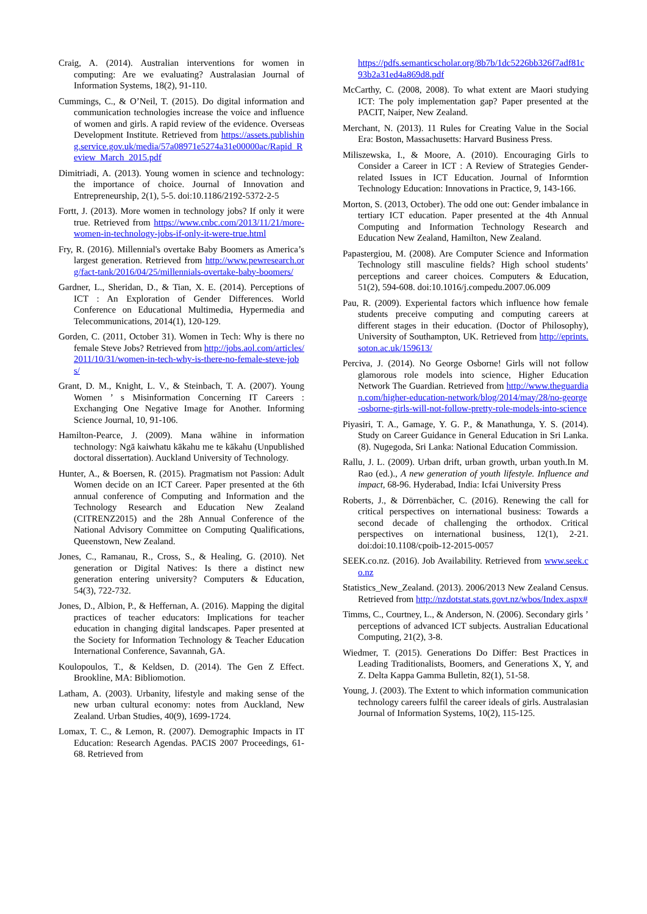Craig, A. (2014). Australian interventions for women in computing: Are we evaluating? Australasian Journal of Information Systems, 18(2), 91-110.
Cummings, C., & O’Neil, T. (2015). Do digital information and communication technologies increase the voice and influence of women and girls. A rapid review of the evidence. Overseas Development Institute. Retrieved from https://assets.publishing.service.gov.uk/media/57a08971e5274a31e00000ac/Rapid_Review_March_2015.pdf
Dimitriadi, A. (2013). Young women in science and technology: the importance of choice. Journal of Innovation and Entrepreneurship, 2(1), 5-5. doi:10.1186/2192-5372-2-5
Fortt, J. (2013). More women in technology jobs? If only it were true. Retrieved from https://www.cnbc.com/2013/11/21/more-women-in-technology-jobs-if-only-it-were-true.html
Fry, R. (2016). Millennial's overtake Baby Boomers as America’s largest generation. Retrieved from http://www.pewresearch.org/fact-tank/2016/04/25/millennials-overtake-baby-boomers/
Gardner, L., Sheridan, D., & Tian, X. E. (2014). Perceptions of ICT : An Exploration of Gender Differences. World Conference on Educational Multimedia, Hypermedia and Telecommunications, 2014(1), 120-129.
Gorden, C. (2011, October 31). Women in Tech: Why is there no female Steve Jobs? Retrieved from http://jobs.aol.com/articles/2011/10/31/women-in-tech-why-is-there-no-female-steve-jobs/
Grant, D. M., Knight, L. V., & Steinbach, T. A. (2007). Young Women ’ s Misinformation Concerning IT Careers : Exchanging One Negative Image for Another. Informing Science Journal, 10, 91-106.
Hamilton-Pearce, J. (2009). Mana wāhine in information technology: Ngā kaiwhatu kākahu me te kākahu (Unpublished doctoral dissertation). Auckland University of Technology.
Hunter, A., & Boersen, R. (2015). Pragmatism not Passion: Adult Women decide on an ICT Career. Paper presented at the 6th annual conference of Computing and Information and the Technology Research and Education New Zealand (CITRENZ2015) and the 28h Annual Conference of the National Advisory Committee on Computing Qualifications, Queenstown, New Zealand.
Jones, C., Ramanau, R., Cross, S., & Healing, G. (2010). Net generation or Digital Natives: Is there a distinct new generation entering university? Computers & Education, 54(3), 722-732.
Jones, D., Albion, P., & Heffernan, A. (2016). Mapping the digital practices of teacher educators: Implications for teacher education in changing digital landscapes. Paper presented at the Society for Information Technology & Teacher Education International Conference, Savannah, GA.
Koulopoulos, T., & Keldsen, D. (2014). The Gen Z Effect. Brookline, MA: Bibliomotion.
Latham, A. (2003). Urbanity, lifestyle and making sense of the new urban cultural economy: notes from Auckland, New Zealand. Urban Studies, 40(9), 1699-1724.
Lomax, T. C., & Lemon, R. (2007). Demographic Impacts in IT Education: Research Agendas. PACIS 2007 Proceedings, 61-68. Retrieved from
https://pdfs.semanticscholar.org/8b7b/1dc5226bb326f7adf81c93b2a31ed4a869d8.pdf
McCarthy, C. (2008, 2008). To what extent are Maori studying ICT: The poly implementation gap? Paper presented at the PACIT, Naiper, New Zealand.
Merchant, N. (2013). 11 Rules for Creating Value in the Social Era: Boston, Massachusetts: Harvard Business Press.
Miliszewska, I., & Moore, A. (2010). Encouraging Girls to Consider a Career in ICT : A Review of Strategies Gender-related Issues in ICT Education. Journal of Informtion Technology Education: Innovations in Practice, 9, 143-166.
Morton, S. (2013, October). The odd one out: Gender imbalance in tertiary ICT education. Paper presented at the 4th Annual Computing and Information Technology Research and Education New Zealand, Hamilton, New Zealand.
Papastergiou, M. (2008). Are Computer Science and Information Technology still masculine fields? High school students’ perceptions and career choices. Computers & Education, 51(2), 594-608. doi:10.1016/j.compedu.2007.06.009
Pau, R. (2009). Experiental factors which influence how female students preceive computing and computing careers at different stages in their education. (Doctor of Philosophy), University of Southampton, UK. Retrieved from http://eprints.soton.ac.uk/159613/
Perciva, J. (2014). No George Osborne! Girls will not follow glamorous role models into science, Higher Education Network The Guardian. Retrieved from http://www.theguardian.com/higher-education-network/blog/2014/may/28/no-george-osborne-girls-will-not-follow-pretty-role-models-into-science
Piyasiri, T. A., Gamage, Y. G. P., & Manathunga, Y. S. (2014). Study on Career Guidance in General Education in Sri Lanka. (8). Nugegoda, Sri Lanka: National Education Commission.
Rallu, J. L. (2009). Urban drift, urban growth, urban youth.In M. Rao (ed.)., A new generation of youth lifestyle. Influence and impact, 68-96. Hyderabad, India: Icfai University Press
Roberts, J., & Dörrenbächer, C. (2016). Renewing the call for critical perspectives on international business: Towards a second decade of challenging the orthodox. Critical perspectives on international business, 12(1), 2-21. doi:doi:10.1108/cpoib-12-2015-0057
SEEK.co.nz. (2016). Job Availability. Retrieved from www.seek.co.nz
Statistics_New_Zealand. (2013). 2006/2013 New Zealand Census. Retrieved from http://nzdotstat.stats.govt.nz/wbos/Index.aspx#
Timms, C., Courtney, L., & Anderson, N. (2006). Secondary girls ’ perceptions of advanced ICT subjects. Australian Educational Computing, 21(2), 3-8.
Wiedmer, T. (2015). Generations Do Differ: Best Practices in Leading Traditionalists, Boomers, and Generations X, Y, and Z. Delta Kappa Gamma Bulletin, 82(1), 51-58.
Young, J. (2003). The Extent to which information communication technology careers fulfil the career ideals of girls. Australasian Journal of Information Systems, 10(2), 115-125.